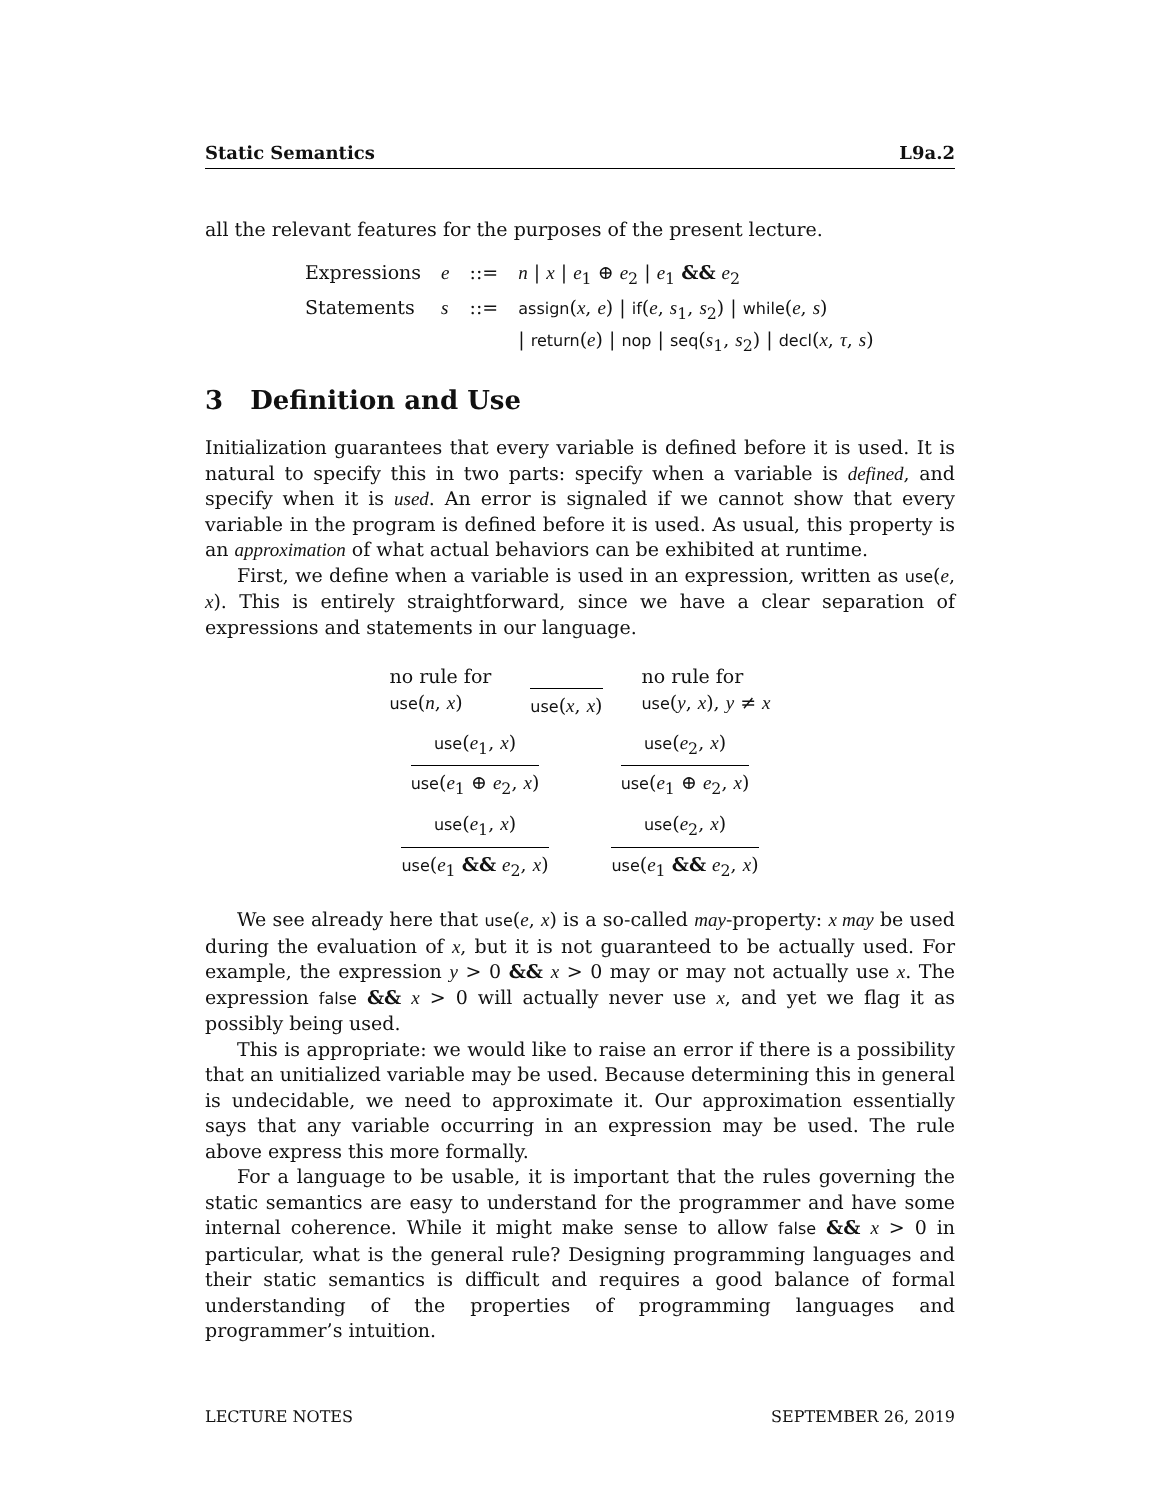Static Semantics L9a.2
all the relevant features for the purposes of the present lecture.
| Expressions | e | ::= | n / x / e<sub>1</sub> ⊕ e<sub>2</sub> / e<sub>1</sub> && e<sub>2</sub> |
| Statements | s | ::= | assign ( x , e ) / if ( e , s<sub>1</sub>, s<sub>2</sub>) / while ( e , s ) / return ( e ) / nop / seq ( s<sub>1</sub>, s<sub>2</sub>) / decl ( x , τ , s ) |
3 Definition and Use
Initialization guarantees that every variable is defined before it is used. It is natural to specify this in two parts: specify when a variable is defined, and specify when it is used. An error is signaled if we cannot show that every variable in the program is defined before it is used. As usual, this property is an approximation of what actual behaviors can be exhibited at runtime.
First, we define when a variable is used in an expression, written as use(e, x). This is entirely straightforward, since we have a clear separation of expressions and statements in our language.
no rule for
use(n, x)
use(x, x)
no rule for
use(y, x), y ≠ x
use(e<sub>1</sub>, x)
use(e<sub>1</sub> ⊕ e<sub>2</sub>, x)
use(e<sub>2</sub>, x)
use(e<sub>1</sub> ⊕ e<sub>2</sub>, x)
use(e<sub>1</sub>, x)
use(e<sub>1</sub> && e<sub>2</sub>, x)
use(e<sub>2</sub>, x)
use(e<sub>1</sub> && e<sub>2</sub>, x)
We see already here that use(e, x) is a so-called may-property: x may be used during the evaluation of x, but it is not guaranteed to be actually used. For example, the expression y > 0 && x > 0 may or may not actually use x. The expression false && x > 0 will actually never use x, and yet we flag it as possibly being used.
This is appropriate: we would like to raise an error if there is a possibility that an unitialized variable may be used. Because determining this in general is undecidable, we need to approximate it. Our approximation essentially says that any variable occurring in an expression may be used. The rule above express this more formally.
For a language to be usable, it is important that the rules governing the static semantics are easy to understand for the programmer and have some internal coherence. While it might make sense to allow false && x > 0 in particular, what is the general rule? Designing programming languages and their static semantics is difficult and requires a good balance of formal understanding of the properties of programming languages and programmer’s intuition.
LECTURE NOTES SEPTEMBER 26, 2019